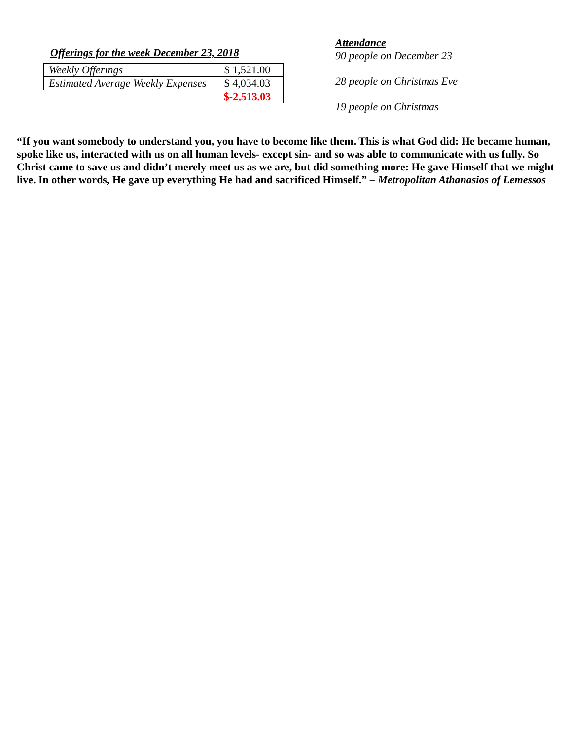Offerings for the week December 23, 2018
| Weekly Offerings | $ 1,521.00 |
| Estimated Average Weekly Expenses | $ 4,034.03 |
| | $-2,513.03 |
Attendance
90 people on December 23
28 people on Christmas Eve
19 people on Christmas
“If you want somebody to understand you, you have to become like them. This is what God did: He became human, spoke like us, interacted with us on all human levels- except sin- and so was able to communicate with us fully. So Christ came to save us and didn’t merely meet us as we are, but did something more: He gave Himself that we might live. In other words, He gave up everything He had and sacrificed Himself.” – Metropolitan Athanasios of Lemessos